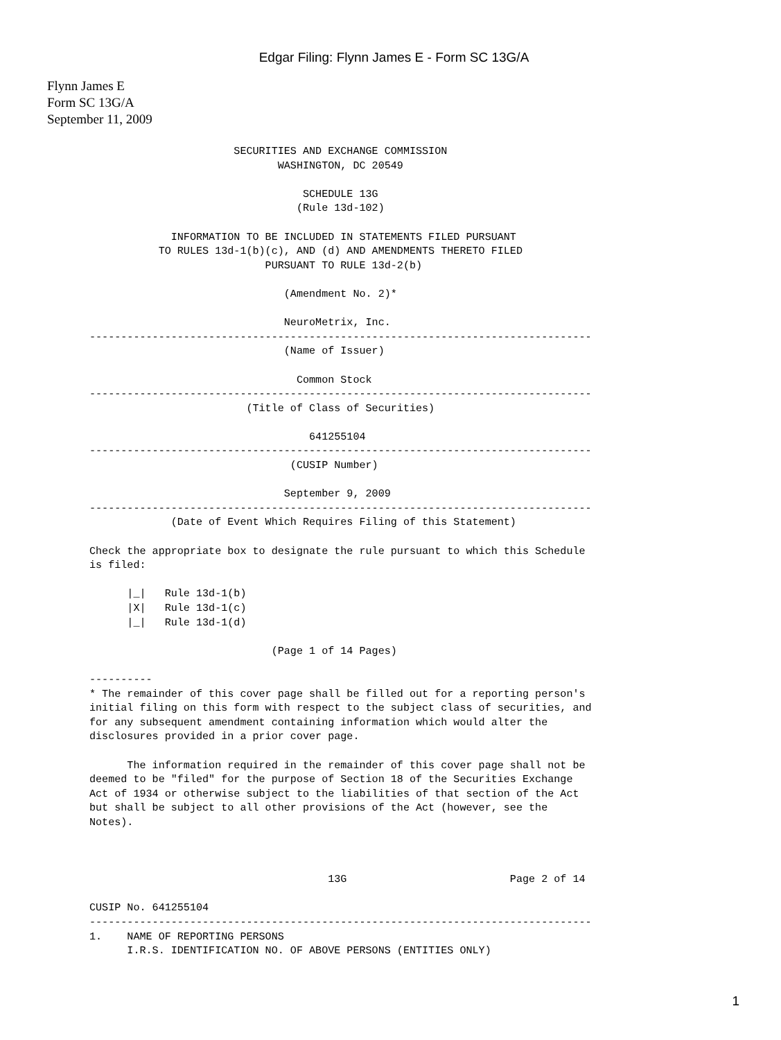Edgar Filing: Flynn James E - Form SC 13G/A
Flynn James E
Form SC 13G/A
September 11, 2009
                       SECURITIES AND EXCHANGE COMMISSION
                              WASHINGTON, DC 20549

                                  SCHEDULE 13G
                                 (Rule 13d-102)

             INFORMATION TO BE INCLUDED IN STATEMENTS FILED PURSUANT
           TO RULES 13d-1(b)(c), AND (d) AND AMENDMENTS THERETO FILED
                            PURSUANT TO RULE 13d-2(b)

                               (Amendment No. 2)*

                               NeuroMetrix, Inc.
--------------------------------------------------------------------------------
                               (Name of Issuer)

                                 Common Stock
--------------------------------------------------------------------------------
                         (Title of Class of Securities)

                                   641255104
--------------------------------------------------------------------------------
                                (CUSIP Number)

                               September 9, 2009
--------------------------------------------------------------------------------
             (Date of Event Which Requires Filing of this Statement)

Check the appropriate box to designate the rule pursuant to which this Schedule
is filed:

      |_|   Rule 13d-1(b)
      |X|   Rule 13d-1(c)
      |_|   Rule 13d-1(d)

                             (Page 1 of 14 Pages)

----------
* The remainder of this cover page shall be filled out for a reporting person's
initial filing on this form with respect to the subject class of securities, and
for any subsequent amendment containing information which would alter the
disclosures provided in a prior cover page.

      The information required in the remainder of this cover page shall not be
deemed to be "filed" for the purpose of Section 18 of the Securities Exchange
Act of 1934 or otherwise subject to the liabilities of that section of the Act
but shall be subject to all other provisions of the Act (however, see the
Notes).



                                      13G                          Page 2 of 14

CUSIP No. 641255104
--------------------------------------------------------------------------------
1.    NAME OF REPORTING PERSONS
      I.R.S. IDENTIFICATION NO. OF ABOVE PERSONS (ENTITIES ONLY)
1